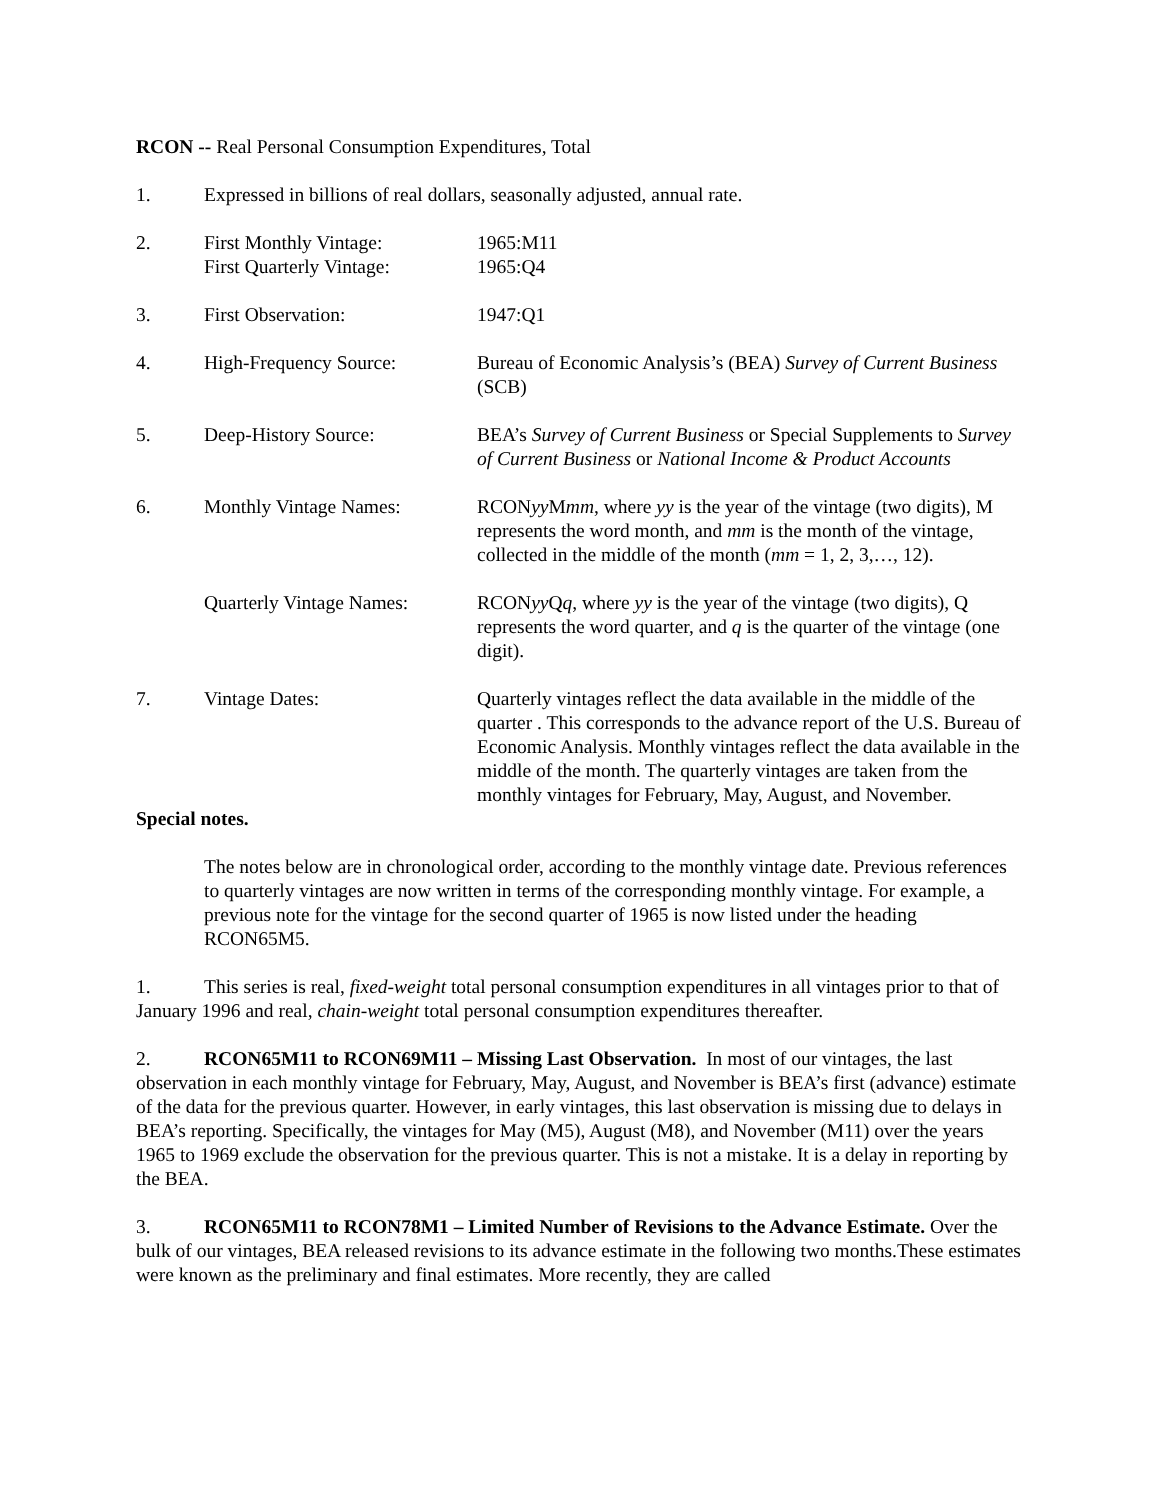RCON -- Real Personal Consumption Expenditures, Total
1. Expressed in billions of real dollars, seasonally adjusted, annual rate.
2. First Monthly Vintage:
First Quarterly Vintage:
1965:M11
1965:Q4
3. First Observation: 1947:Q1
4. High-Frequency Source: Bureau of Economic Analysis’s (BEA) Survey of Current Business (SCB)
5. Deep-History Source: BEA’s Survey of Current Business or Special Supplements to Survey of Current Business or National Income & Product Accounts
6. Monthly Vintage Names: RCONyy Mmm, where yy is the year of the vintage (two digits), M represents the word month, and mm is the month of the vintage, collected in the middle of the month (mm = 1, 2, 3,…, 12).
Quarterly Vintage Names:
RCONyy Qq, where yy is the year of the vintage (two digits), Q represents the word quarter, and q is the quarter of the vintage (one digit).
7. Vintage Dates: Quarterly vintages reflect the data available in the middle of the quarter . This corresponds to the advance report of the U.S. Bureau of Economic Analysis. Monthly vintages reflect the data available in the middle of the month. The quarterly vintages are taken from the monthly vintages for February, May, August, and November.
Special notes.
The notes below are in chronological order, according to the monthly vintage date. Previous references to quarterly vintages are now written in terms of the corresponding monthly vintage. For example, a previous note for the vintage for the second quarter of 1965 is now listed under the heading RCON65M5.
1. This series is real, fixed-weight total personal consumption expenditures in all vintages prior to that of January 1996 and real, chain-weight total personal consumption expenditures thereafter.
2. RCON65M11 to RCON69M11 – Missing Last Observation. In most of our vintages, the last observation in each monthly vintage for February, May, August, and November is BEA’s first (advance) estimate of the data for the previous quarter. However, in early vintages, this last observation is missing due to delays in BEA’s reporting. Specifically, the vintages for May (M5), August (M8), and November (M11) over the years 1965 to 1969 exclude the observation for the previous quarter. This is not a mistake. It is a delay in reporting by the BEA.
3. RCON65M11 to RCON78M1 – Limited Number of Revisions to the Advance Estimate. Over the bulk of our vintages, BEA released revisions to its advance estimate in the following two months.These estimates were known as the preliminary and final estimates. More recently, they are called